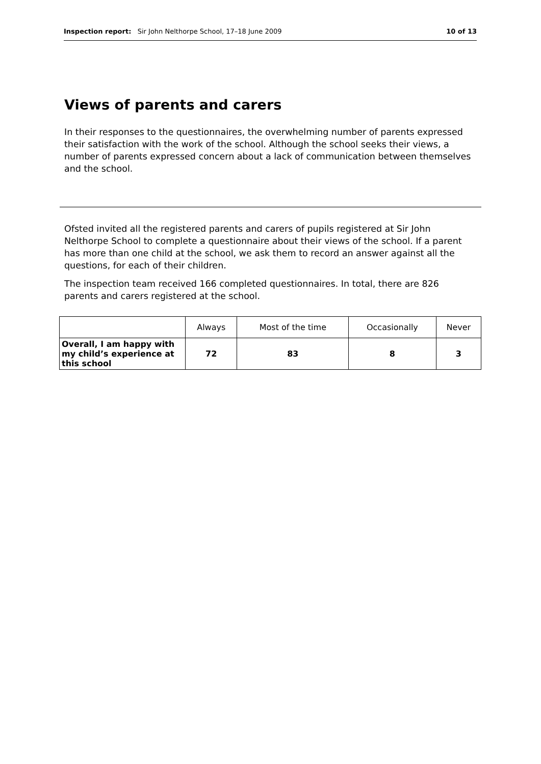Inspection report: Sir John Nelthorpe School, 17–18 June 2009 10 of 13
Views of parents and carers
In their responses to the questionnaires, the overwhelming number of parents expressed their satisfaction with the work of the school. Although the school seeks their views, a number of parents expressed concern about a lack of communication between themselves and the school.
Ofsted invited all the registered parents and carers of pupils registered at Sir John Nelthorpe School to complete a questionnaire about their views of the school. If a parent has more than one child at the school, we ask them to record an answer against all the questions, for each of their children.
The inspection team received 166 completed questionnaires. In total, there are 826 parents and carers registered at the school.
| | Always | Most of the time | Occasionally | Never |
| --- | --- | --- | --- | --- |
| Overall, I am happy with my child’s experience at this school | 72 | 83 | 8 | 3 |